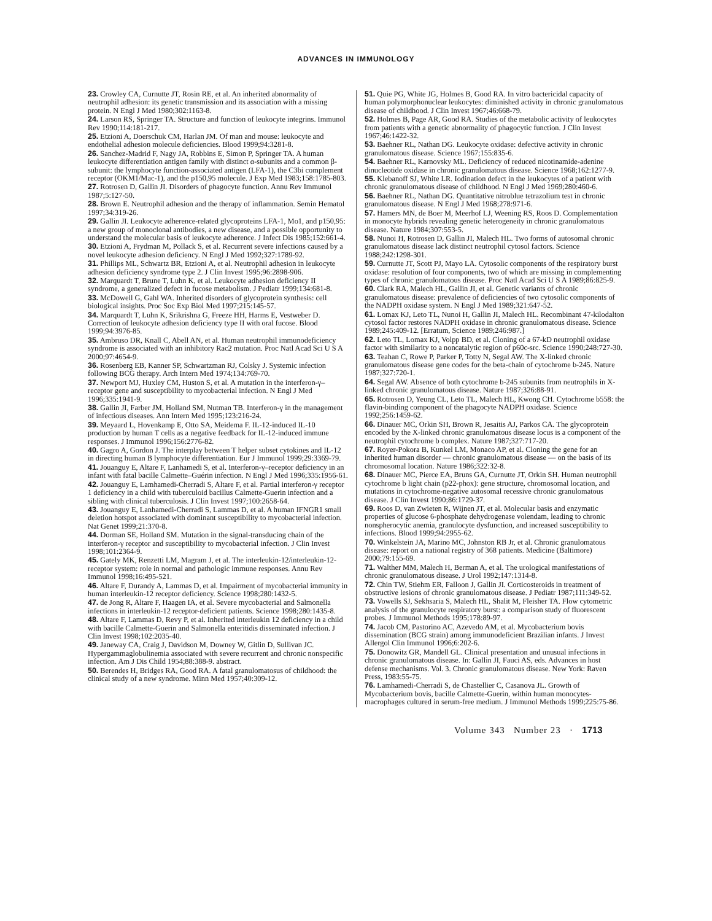ADVANCES IN IMMUNOLOGY
23. Crowley CA, Curnutte JT, Rosin RE, et al. An inherited abnormality of neutrophil adhesion: its genetic transmission and its association with a missing protein. N Engl J Med 1980;302:1163-8.
24. Larson RS, Springer TA. Structure and function of leukocyte integrins. Immunol Rev 1990;114:181-217.
25. Etzioni A, Doerschuk CM, Harlan JM. Of man and mouse: leukocyte and endothelial adhesion molecule deficiencies. Blood 1999;94:3281-8.
26. Sanchez-Madrid F, Nagy JA, Robbins E, Simon P, Springer TA. A human leukocyte differentiation antigen family with distinct α-subunits and a common β-subunit: the lymphocyte function-associated antigen (LFA-1), the C3bi complement receptor (OKM1/Mac-1), and the p150,95 molecule. J Exp Med 1983;158:1785-803.
27. Rotrosen D, Gallin JI. Disorders of phagocyte function. Annu Rev Immunol 1987;5:127-50.
28. Brown E. Neutrophil adhesion and the therapy of inflammation. Semin Hematol 1997;34:319-26.
29. Gallin JI. Leukocyte adherence-related glycoproteins LFA-1, Mo1, and p150,95: a new group of monoclonal antibodies, a new disease, and a possible opportunity to understand the molecular basis of leukocyte adherence. J Infect Dis 1985;152:661-4.
30. Etzioni A, Frydman M, Pollack S, et al. Recurrent severe infections caused by a novel leukocyte adhesion deficiency. N Engl J Med 1992;327:1789-92.
31. Phillips ML, Schwartz BR, Etzioni A, et al. Neutrophil adhesion in leukocyte adhesion deficiency syndrome type 2. J Clin Invest 1995;96:2898-906.
32. Marquardt T, Brune T, Luhn K, et al. Leukocyte adhesion deficiency II syndrome, a generalized defect in fucose metabolism. J Pediatr 1999;134:681-8.
33. McDowell G, Gahl WA. Inherited disorders of glycoprotein synthesis: cell biological insights. Proc Soc Exp Biol Med 1997;215:145-57.
34. Marquardt T, Luhn K, Srikrishna G, Freeze HH, Harms E, Vestweber D. Correction of leukocyte adhesion deficiency type II with oral fucose. Blood 1999;94:3976-85.
35. Ambruso DR, Knall C, Abell AN, et al. Human neutrophil immunodeficiency syndrome is associated with an inhibitory Rac2 mutation. Proc Natl Acad Sci U S A 2000;97:4654-9.
36. Rosenberg EB, Kanner SP, Schwartzman RJ, Colsky J. Systemic infection following BCG therapy. Arch Intern Med 1974;134:769-70.
37. Newport MJ, Huxley CM, Huston S, et al. A mutation in the interferon-γ–receptor gene and susceptibility to mycobacterial infection. N Engl J Med 1996;335:1941-9.
38. Gallin JI, Farber JM, Holland SM, Nutman TB. Interferon-γ in the management of infectious diseases. Ann Intern Med 1995;123:216-24.
39. Meyaard L, Hovenkamp E, Otto SA, Meidema F. IL-12-induced IL-10 production by human T cells as a negative feedback for IL-12-induced immune responses. J Immunol 1996;156:2776-82.
40. Gagro A, Gordon J. The interplay between T helper subset cytokines and IL-12 in directing human B lymphocyte differentiation. Eur J Immunol 1999;29:3369-79.
41. Jouanguy E, Altare F, Lanhamedi S, et al. Interferon-γ–receptor deficiency in an infant with fatal bacille Calmette–Guérin infection. N Engl J Med 1996;335:1956-61.
42. Jouanguy E, Lamhamedi-Cherradi S, Altare F, et al. Partial interferon-γ receptor 1 deficiency in a child with tuberculoid bacillus Calmette-Guerin infection and a sibling with clinical tuberculosis. J Clin Invest 1997;100:2658-64.
43. Jouanguy E, Lanhamedi-Cherradi S, Lammas D, et al. A human IFNGR1 small deletion hotspot associated with dominant susceptibility to mycobacterial infection. Nat Genet 1999;21:370-8.
44. Dorman SE, Holland SM. Mutation in the signal-transducing chain of the interferon-γ receptor and susceptibility to mycobacterial infection. J Clin Invest 1998;101:2364-9.
45. Gately MK, Renzetti LM, Magram J, et al. The interleukin-12/interleukin-12-receptor system: role in normal and pathologic immune responses. Annu Rev Immunol 1998;16:495-521.
46. Altare F, Durandy A, Lammas D, et al. Impairment of mycobacterial immunity in human interleukin-12 receptor deficiency. Science 1998;280:1432-5.
47. de Jong R, Altare F, Haagen IA, et al. Severe mycobacterial and Salmonella infections in interleukin-12 receptor-deficient patients. Science 1998;280:1435-8.
48. Altare F, Lammas D, Revy P, et al. Inherited interleukin 12 deficiency in a child with bacille Calmette-Guerin and Salmonella enteritidis disseminated infection. J Clin Invest 1998;102:2035-40.
49. Janeway CA, Craig J, Davidson M, Downey W, Gitlin D, Sullivan JC. Hypergammaglobulinemia associated with severe recurrent and chronic nonspecific infection. Am J Dis Child 1954;88:388-9. abstract.
50. Berendes H, Bridges RA, Good RA. A fatal granulomatosus of childhood: the clinical study of a new syndrome. Minn Med 1957;40:309-12.
51. Quie PG, White JG, Holmes B, Good RA. In vitro bactericidal capacity of human polymorphonuclear leukocytes: diminished activity in chronic granulomatous disease of childhood. J Clin Invest 1967;46:668-79.
52. Holmes B, Page AR, Good RA. Studies of the metabolic activity of leukocytes from patients with a genetic abnormality of phagocytic function. J Clin Invest 1967;46:1422-32.
53. Baehner RL, Nathan DG. Leukocyte oxidase: defective activity in chronic granulomatous disease. Science 1967;155:835-6.
54. Baehner RL, Karnovsky ML. Deficiency of reduced nicotinamide-adenine dinucleotide oxidase in chronic granulomatous disease. Science 1968;162:1277-9.
55. Klebanoff SJ, White LR. Iodination defect in the leukocytes of a patient with chronic granulomatous disease of childhood. N Engl J Med 1969;280:460-6.
56. Baehner RL, Nathan DG. Quantitative nitroblue tetrazolium test in chronic granulomatous disease. N Engl J Med 1968;278:971-6.
57. Hamers MN, de Boer M, Meerhof LJ, Weening RS, Roos D. Complementation in monocyte hybrids revealing genetic heterogeneity in chronic granulomatous disease. Nature 1984;307:553-5.
58. Nunoi H, Rotrosen D, Gallin JI, Malech HL. Two forms of autosomal chronic granulomatous disease lack distinct neutrophil cytosol factors. Science 1988;242:1298-301.
59. Curnutte JT, Scott PJ, Mayo LA. Cytosolic components of the respiratory burst oxidase: resolution of four components, two of which are missing in complementing types of chronic granulomatous disease. Proc Natl Acad Sci U S A 1989;86:825-9.
60. Clark RA, Malech HL, Gallin JI, et al. Genetic variants of chronic granulomatous disease: prevalence of deficiencies of two cytosolic components of the NADPH oxidase system. N Engl J Med 1989;321:647-52.
61. Lomax KJ, Leto TL, Nunoi H, Gallin JI, Malech HL. Recombinant 47-kilodalton cytosol factor restores NADPH oxidase in chronic granulomatous disease. Science 1989;245:409-12. [Erratum, Science 1989;246:987.]
62. Leto TL, Lomax KJ, Volpp BD, et al. Cloning of a 67-kD neutrophil oxidase factor with similarity to a noncatalytic region of p60c-src. Science 1990;248:727-30.
63. Teahan C, Rowe P, Parker P, Totty N, Segal AW. The X-linked chronic granulomatous disease gene codes for the beta-chain of cytochrome b-245. Nature 1987;327:720-1.
64. Segal AW. Absence of both cytochrome b-245 subunits from neutrophils in X-linked chronic granulomatous disease. Nature 1987;326:88-91.
65. Rotrosen D, Yeung CL, Leto TL, Malech HL, Kwong CH. Cytochrome b558: the flavin-binding component of the phagocyte NADPH oxidase. Science 1992;256:1459-62.
66. Dinauer MC, Orkin SH, Brown R, Jesaitis AJ, Parkos CA. The glycoprotein encoded by the X-linked chronic granulomatous disease locus is a component of the neutrophil cytochrome b complex. Nature 1987;327:717-20.
67. Royer-Pokora B, Kunkel LM, Monaco AP, et al. Cloning the gene for an inherited human disorder — chronic granulomatous disease — on the basis of its chromosomal location. Nature 1986;322:32-8.
68. Dinauer MC, Pierce EA, Bruns GA, Curnutte JT, Orkin SH. Human neutrophil cytochrome b light chain (p22-phox): gene structure, chromosomal location, and mutations in cytochrome-negative autosomal recessive chronic granulomatous disease. J Clin Invest 1990;86:1729-37.
69. Roos D, van Zwieten R, Wijnen JT, et al. Molecular basis and enzymatic properties of glucose 6-phosphate dehydrogenase volendam, leading to chronic nonspherocytic anemia, granulocyte dysfunction, and increased susceptibility to infections. Blood 1999;94:2955-62.
70. Winkelstein JA, Marino MC, Johnston RB Jr, et al. Chronic granulomatous disease: report on a national registry of 368 patients. Medicine (Baltimore) 2000;79:155-69.
71. Walther MM, Malech H, Berman A, et al. The urological manifestations of chronic granulomatous disease. J Urol 1992;147:1314-8.
72. Chin TW, Stiehm ER, Falloon J, Gallin JI. Corticosteroids in treatment of obstructive lesions of chronic granulomatous disease. J Pediatr 1987;111:349-52.
73. Vowells SJ, Sekhsaria S, Malech HL, Shalit M, Fleisher TA. Flow cytometric analysis of the granulocyte respiratory burst: a comparison study of fluorescent probes. J Immunol Methods 1995;178:89-97.
74. Jacob CM, Pastorino AC, Azevedo AM, et al. Mycobacterium bovis dissemination (BCG strain) among immunodeficient Brazilian infants. J Invest Allergol Clin Immunol 1996;6:202-6.
75. Donowitz GR, Mandell GL. Clinical presentation and unusual infections in chronic granulomatous disease. In: Gallin JI, Fauci AS, eds. Advances in host defense mechanisms. Vol. 3. Chronic granulomatous disease. New York: Raven Press, 1983:55-75.
76. Lamhamedi-Cherradi S, de Chastellier C, Casanova JL. Growth of Mycobacterium bovis, bacille Calmette-Guerin, within human monocytes-macrophages cultured in serum-free medium. J Immunol Methods 1999;225:75-86.
Volume 343 Number 23 · 1713